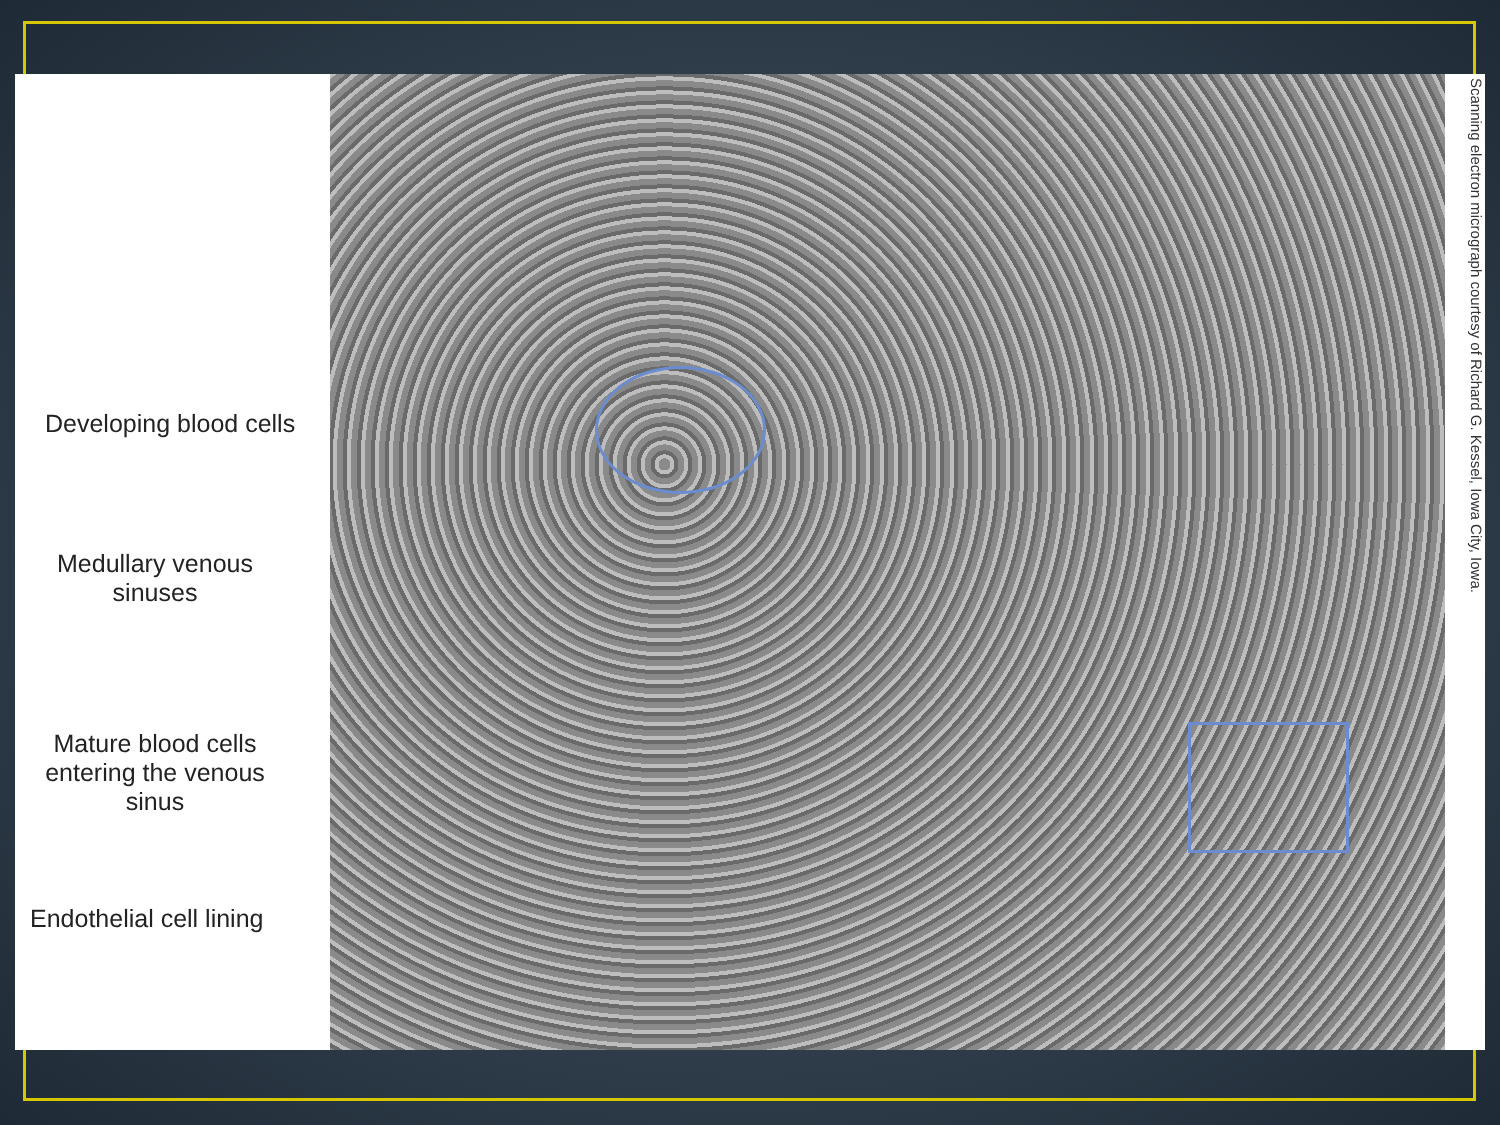Developing blood cells
Medullary venous sinuses
Mature blood cells entering the venous sinus
Endothelial cell lining
Scanning electron micrograph courtesy of Richard G. Kessel, Iowa City, Iowa.